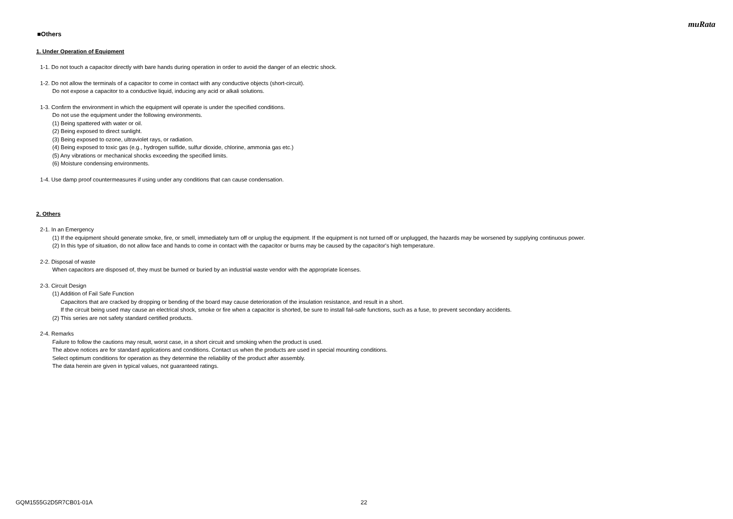muRata
■Others
1. Under Operation of Equipment
1-1. Do not touch a capacitor directly with bare hands during operation in order to avoid the danger of an electric shock.
1-2. Do not allow the terminals of a capacitor to come in contact with any conductive objects (short-circuit).
Do not expose a capacitor to a conductive liquid, inducing any acid or alkali solutions.
1-3. Confirm the environment in which the equipment will operate is under the specified conditions.
Do not use the equipment under the following environments.
(1) Being spattered with water or oil.
(2) Being exposed to direct sunlight.
(3) Being exposed to ozone, ultraviolet rays, or radiation.
(4) Being exposed to toxic gas (e.g., hydrogen sulfide, sulfur dioxide, chlorine, ammonia gas etc.)
(5) Any vibrations or mechanical shocks exceeding the specified limits.
(6) Moisture condensing environments.
1-4. Use damp proof countermeasures if using under any conditions that can cause condensation.
2. Others
2-1. In an Emergency
(1) If the equipment should generate smoke, fire, or smell, immediately turn off or unplug the equipment. If the equipment is not turned off or unplugged, the hazards may be worsened by supplying continuous power.
(2) In this type of situation, do not allow face and hands to come in contact with the capacitor or burns may be caused by the capacitor's high temperature.
2-2. Disposal of waste
When capacitors are disposed of, they must be burned or buried by an industrial waste vendor with the appropriate licenses.
2-3. Circuit Design
(1) Addition of Fail Safe Function
Capacitors that are cracked by dropping or bending of the board may cause deterioration of the insulation resistance, and result in a short.
If the circuit being used may cause an electrical shock, smoke or fire when a capacitor is shorted, be sure to install fail-safe functions, such as a fuse, to prevent secondary accidents.
(2) This series are not safety standard certified products.
2-4. Remarks
Failure to follow the cautions may result, worst case, in a short circuit and smoking when the product is used.
The above notices are for standard applications and conditions. Contact us when the products are used in special mounting conditions.
Select optimum conditions for operation as they determine the reliability of the product after assembly.
The data herein are given in typical values, not guaranteed ratings.
GQM1555G2D5R7CB01-01A 22